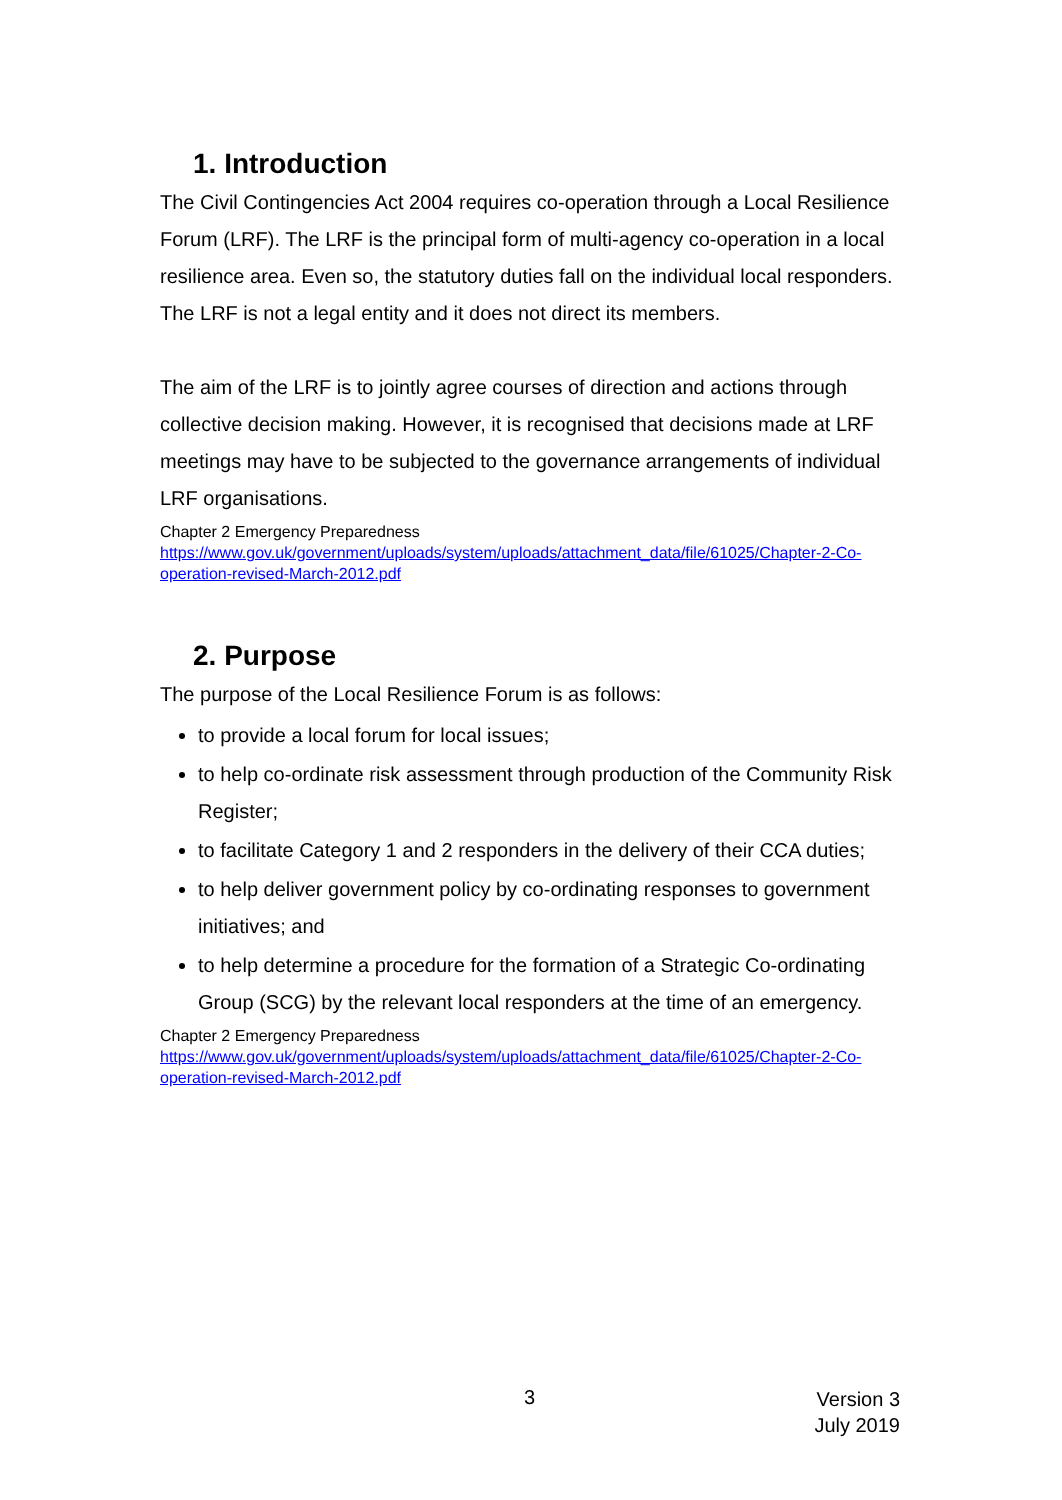1. Introduction
The Civil Contingencies Act 2004 requires co-operation through a Local Resilience Forum (LRF). The LRF is the principal form of multi-agency co-operation in a local resilience area. Even so, the statutory duties fall on the individual local responders. The LRF is not a legal entity and it does not direct its members.
The aim of the LRF is to jointly agree courses of direction and actions through collective decision making. However, it is recognised that decisions made at LRF meetings may have to be subjected to the governance arrangements of individual LRF organisations.
Chapter 2 Emergency Preparedness
https://www.gov.uk/government/uploads/system/uploads/attachment_data/file/61025/Chapter-2-Co-operation-revised-March-2012.pdf
2. Purpose
The purpose of the Local Resilience Forum is as follows:
to provide a local forum for local issues;
to help co-ordinate risk assessment through production of the Community Risk Register;
to facilitate Category 1 and 2 responders in the delivery of their CCA duties;
to help deliver government policy by co-ordinating responses to government initiatives; and
to help determine a procedure for the formation of a Strategic Co-ordinating Group (SCG) by the relevant local responders at the time of an emergency.
Chapter 2 Emergency Preparedness
https://www.gov.uk/government/uploads/system/uploads/attachment_data/file/61025/Chapter-2-Co-operation-revised-March-2012.pdf
3 Version 3
July 2019